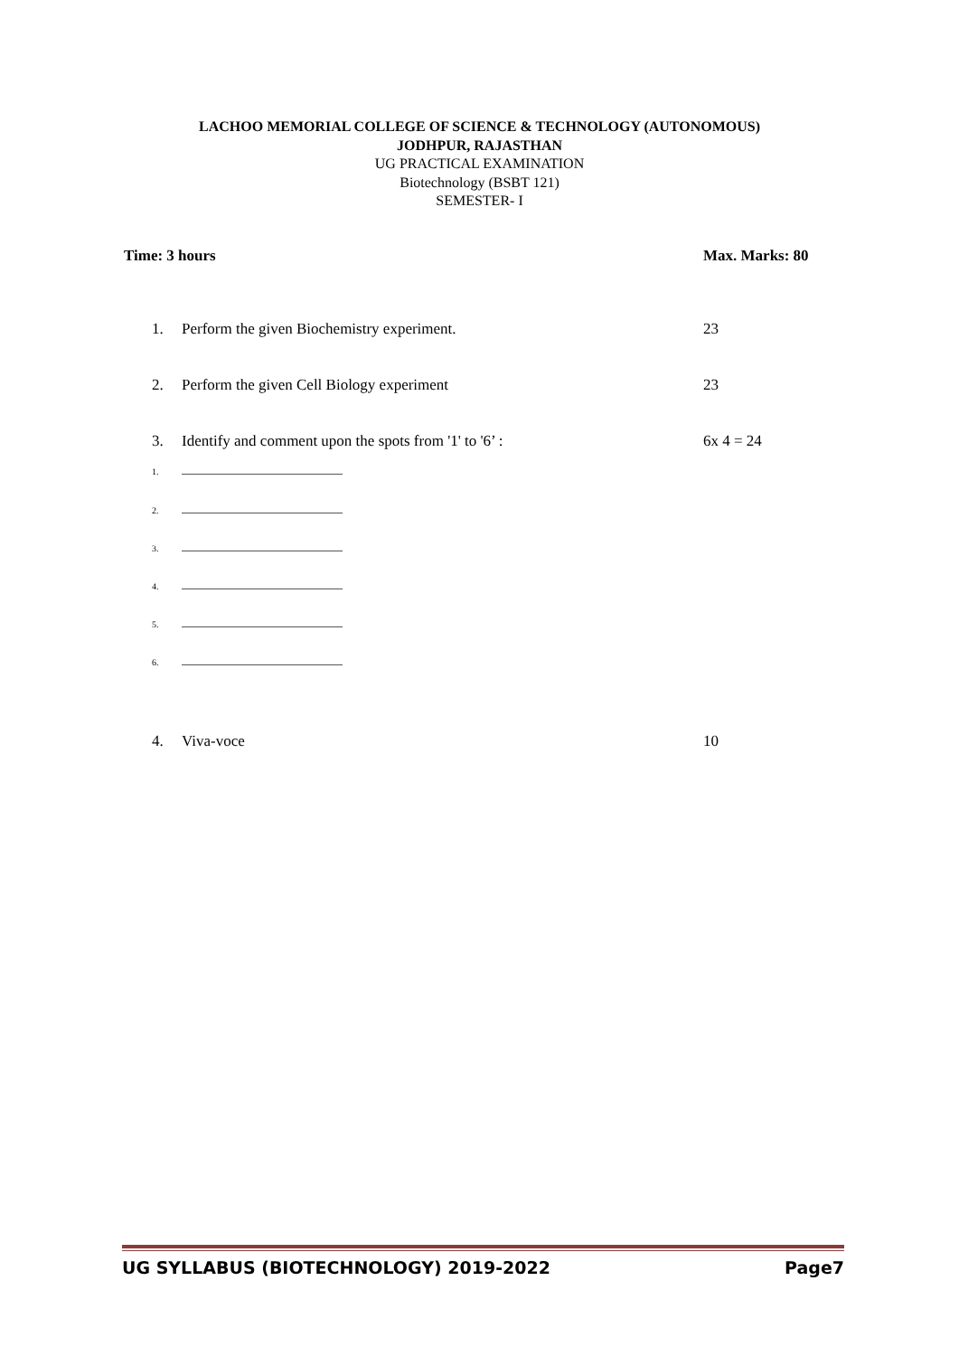LACHOO MEMORIAL COLLEGE OF SCIENCE & TECHNOLOGY (AUTONOMOUS)
JODHPUR, RAJASTHAN
UG PRACTICAL EXAMINATION
Biotechnology (BSBT 121)
SEMESTER- I
Time: 3 hours Max. Marks: 80
1. Perform the given Biochemistry experiment. 23
2. Perform the given Cell Biology experiment 23
3. Identify and comment upon the spots from '1' to '6’ : 6x 4 = 24
1.
2.
3.
4.
5.
6.
4. Viva-voce 10
UG SYLLABUS (BIOTECHNOLOGY) 2019-2022 Page7